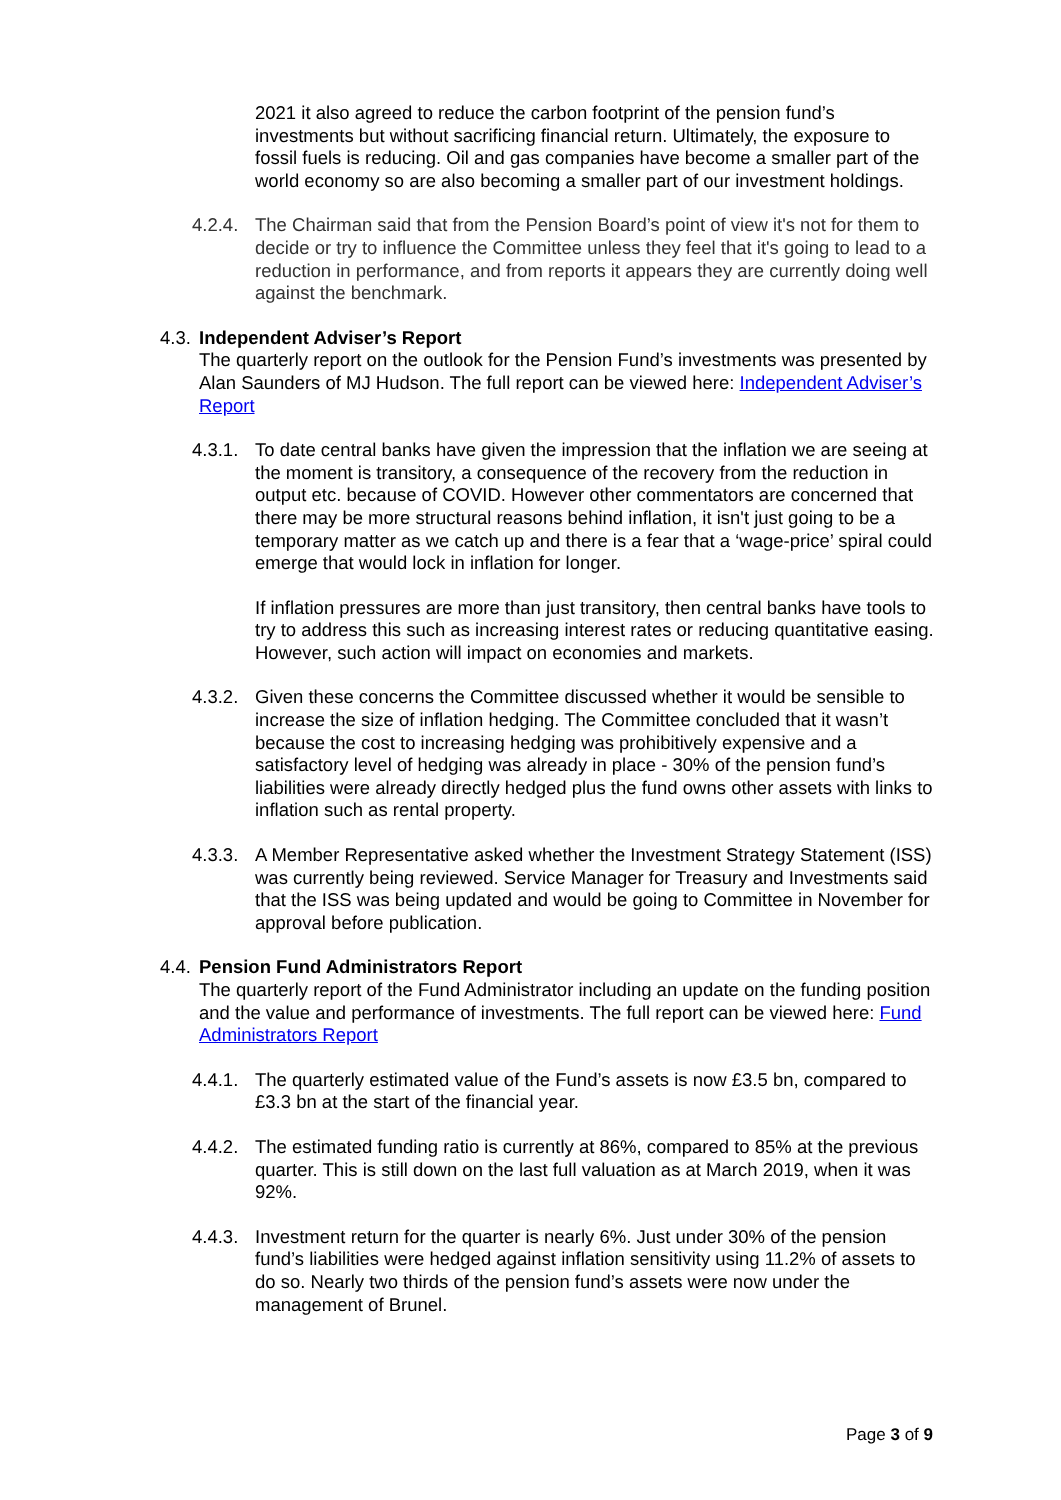2021 it also agreed to reduce the carbon footprint of the pension fund’s investments but without sacrificing financial return. Ultimately, the exposure to fossil fuels is reducing. Oil and gas companies have become a smaller part of the world economy so are also becoming a smaller part of our investment holdings.
4.2.4. The Chairman said that from the Pension Board’s point of view it's not for them to decide or try to influence the Committee unless they feel that it's going to lead to a reduction in performance, and from reports it appears they are currently doing well against the benchmark.
4.3. Independent Adviser’s Report
The quarterly report on the outlook for the Pension Fund’s investments was presented by Alan Saunders of MJ Hudson. The full report can be viewed here: Independent Adviser’s Report
4.3.1. To date central banks have given the impression that the inflation we are seeing at the moment is transitory, a consequence of the recovery from the reduction in output etc. because of COVID. However other commentators are concerned that there may be more structural reasons behind inflation, it isn't just going to be a temporary matter as we catch up and there is a fear that a ‘wage-price’ spiral could emerge that would lock in inflation for longer.
If inflation pressures are more than just transitory, then central banks have tools to try to address this such as increasing interest rates or reducing quantitative easing. However, such action will impact on economies and markets.
4.3.2. Given these concerns the Committee discussed whether it would be sensible to increase the size of inflation hedging. The Committee concluded that it wasn’t because the cost to increasing hedging was prohibitively expensive and a satisfactory level of hedging was already in place - 30% of the pension fund’s liabilities were already directly hedged plus the fund owns other assets with links to inflation such as rental property.
4.3.3. A Member Representative asked whether the Investment Strategy Statement (ISS) was currently being reviewed. Service Manager for Treasury and Investments said that the ISS was being updated and would be going to Committee in November for approval before publication.
4.4. Pension Fund Administrators Report
The quarterly report of the Fund Administrator including an update on the funding position and the value and performance of investments. The full report can be viewed here: Fund Administrators Report
4.4.1. The quarterly estimated value of the Fund’s assets is now £3.5 bn, compared to £3.3 bn at the start of the financial year.
4.4.2. The estimated funding ratio is currently at 86%, compared to 85% at the previous quarter. This is still down on the last full valuation as at March 2019, when it was 92%.
4.4.3. Investment return for the quarter is nearly 6%. Just under 30% of the pension fund’s liabilities were hedged against inflation sensitivity using 11.2% of assets to do so. Nearly two thirds of the pension fund’s assets were now under the management of Brunel.
Page 3 of 9